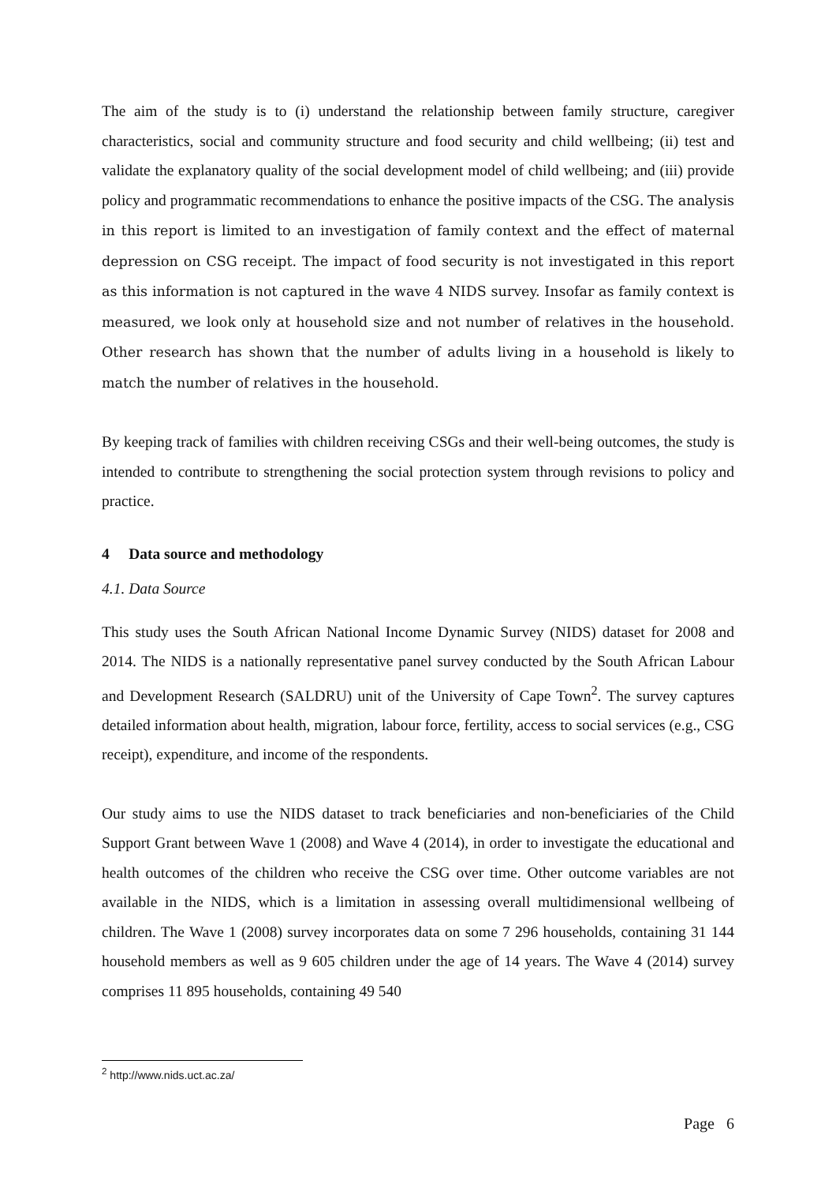The aim of the study is to (i) understand the relationship between family structure, caregiver characteristics, social and community structure and food security and child wellbeing; (ii) test and validate the explanatory quality of the social development model of child wellbeing; and (iii) provide policy and programmatic recommendations to enhance the positive impacts of the CSG. The analysis in this report is limited to an investigation of family context and the effect of maternal depression on CSG receipt. The impact of food security is not investigated in this report as this information is not captured in the wave 4 NIDS survey. Insofar as family context is measured, we look only at household size and not number of relatives in the household. Other research has shown that the number of adults living in a household is likely to match the number of relatives in the household.
By keeping track of families with children receiving CSGs and their well-being outcomes, the study is intended to contribute to strengthening the social protection system through revisions to policy and practice.
4 Data source and methodology
4.1. Data Source
This study uses the South African National Income Dynamic Survey (NIDS) dataset for 2008 and 2014. The NIDS is a nationally representative panel survey conducted by the South African Labour and Development Research (SALDRU) unit of the University of Cape Town<sup>2</sup>. The survey captures detailed information about health, migration, labour force, fertility, access to social services (e.g., CSG receipt), expenditure, and income of the respondents.
Our study aims to use the NIDS dataset to track beneficiaries and non-beneficiaries of the Child Support Grant between Wave 1 (2008) and Wave 4 (2014), in order to investigate the educational and health outcomes of the children who receive the CSG over time. Other outcome variables are not available in the NIDS, which is a limitation in assessing overall multidimensional wellbeing of children. The Wave 1 (2008) survey incorporates data on some 7 296 households, containing 31 144 household members as well as 9 605 children under the age of 14 years. The Wave 4 (2014) survey comprises 11 895 households, containing 49 540
<sup>2</sup> http://www.nids.uct.ac.za/
Page 6